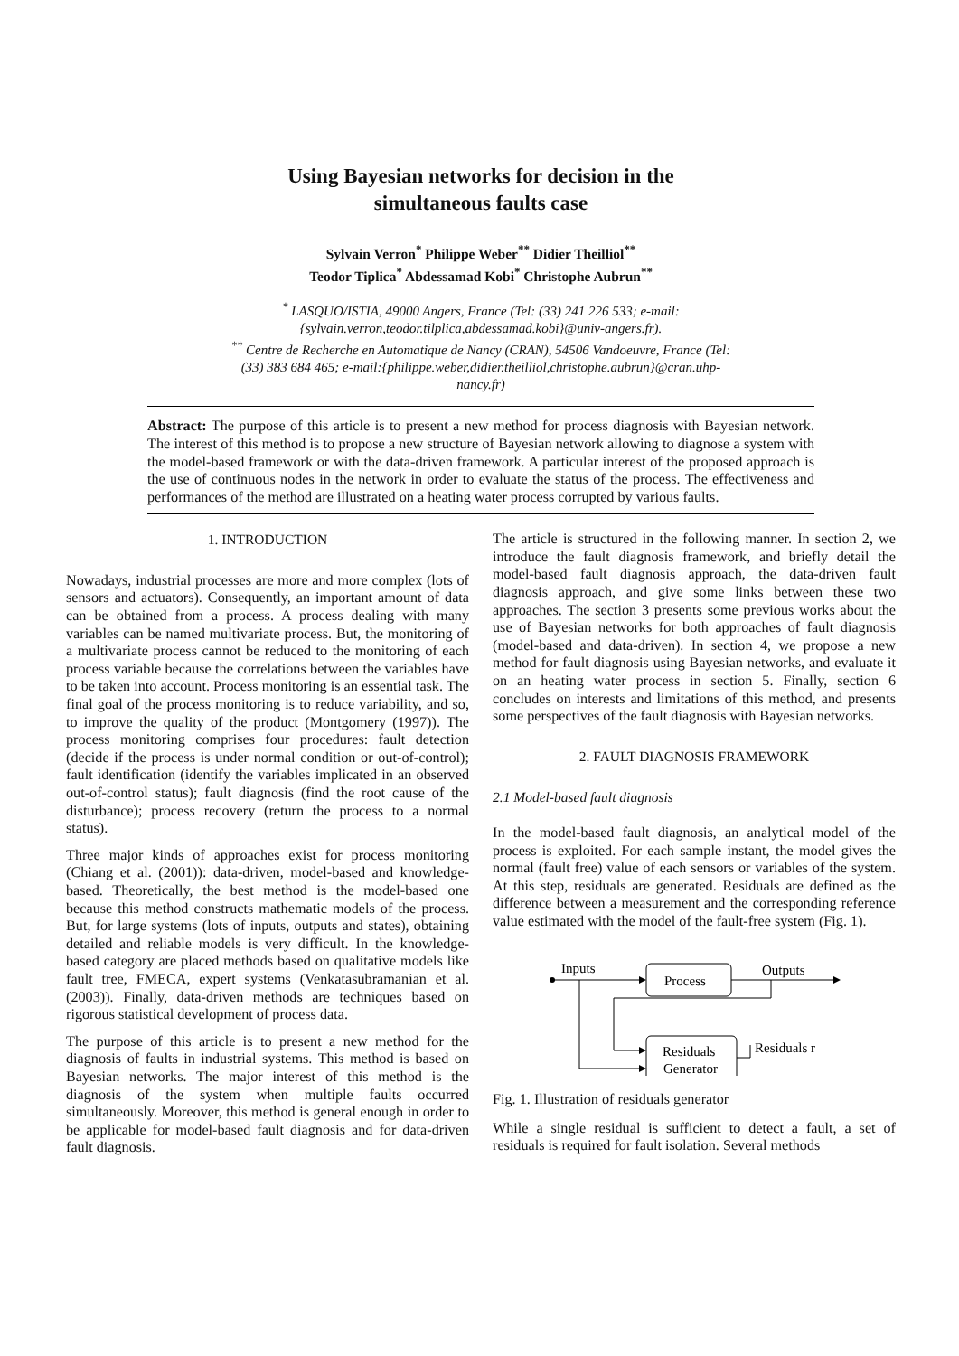Using Bayesian networks for decision in the
simultaneous faults case
Sylvain Verron<sup>*</sup> Philippe Weber<sup>**</sup> Didier Theilliol<sup>**</sup>
Teodor Tiplica<sup>*</sup> Abdessamad Kobi<sup>*</sup> Christophe Aubrun<sup>**</sup>
<sup>*</sup> LASQUO/ISTIA, 49000 Angers, France (Tel: (33) 241 226 533; e-mail:{sylvain.verron,teodor.tilplica,abdessamad.kobi}@univ-angers.fr).
<sup>**</sup> Centre de Recherche en Automatique de Nancy (CRAN), 54506 Vandoeuvre, France (Tel: (33) 383 684 465; e-mail:{philippe.weber,didier.theilliol,christophe.aubrun}@cran.uhp-nancy.fr)
Abstract: The purpose of this article is to present a new method for process diagnosis with Bayesian network. The interest of this method is to propose a new structure of Bayesian network allowing to diagnose a system with the model-based framework or with the data-driven framework. A particular interest of the proposed approach is the use of continuous nodes in the network in order to evaluate the status of the process. The effectiveness and performances of the method are illustrated on a heating water process corrupted by various faults.
1. INTRODUCTION
Nowadays, industrial processes are more and more complex (lots of sensors and actuators). Consequently, an important amount of data can be obtained from a process. A process dealing with many variables can be named multivariate process. But, the monitoring of a multivariate process cannot be reduced to the monitoring of each process variable because the correlations between the variables have to be taken into account. Process monitoring is an essential task. The final goal of the process monitoring is to reduce variability, and so, to improve the quality of the product (Montgomery (1997)). The process monitoring comprises four procedures: fault detection (decide if the process is under normal condition or out-of-control); fault identification (identify the variables implicated in an observed out-of-control status); fault diagnosis (find the root cause of the disturbance); process recovery (return the process to a normal status).
Three major kinds of approaches exist for process monitoring (Chiang et al. (2001)): data-driven, model-based and knowledge-based. Theoretically, the best method is the model-based one because this method constructs mathematic models of the process. But, for large systems (lots of inputs, outputs and states), obtaining detailed and reliable models is very difficult. In the knowledge-based category are placed methods based on qualitative models like fault tree, FMECA, expert systems (Venkatasubramanian et al. (2003)). Finally, data-driven methods are techniques based on rigorous statistical development of process data.
The purpose of this article is to present a new method for the diagnosis of faults in industrial systems. This method is based on Bayesian networks. The major interest of this method is the diagnosis of the system when multiple faults occurred simultaneously. Moreover, this method is general enough in order to be applicable for model-based fault diagnosis and for data-driven fault diagnosis.
The article is structured in the following manner. In section 2, we introduce the fault diagnosis framework, and briefly detail the model-based fault diagnosis approach, the data-driven fault diagnosis approach, and give some links between these two approaches. The section 3 presents some previous works about the use of Bayesian networks for both approaches of fault diagnosis (model-based and data-driven). In section 4, we propose a new method for fault diagnosis using Bayesian networks, and evaluate it on an heating water process in section 5. Finally, section 6 concludes on interests and limitations of this method, and presents some perspectives of the fault diagnosis with Bayesian networks.
2. FAULT DIAGNOSIS FRAMEWORK
2.1 Model-based fault diagnosis
In the model-based fault diagnosis, an analytical model of the process is exploited. For each sample instant, the model gives the normal (fault free) value of each sensors or variables of the system. At this step, residuals are generated. Residuals are defined as the difference between a measurement and the corresponding reference value estimated with the model of the fault-free system (Fig. 1).
Inputs
Process
Outputs
Residuals
Generator
Residuals r
Fig. 1. Illustration of residuals generator
While a single residual is sufficient to detect a fault, a set of residuals is required for fault isolation. Several methods